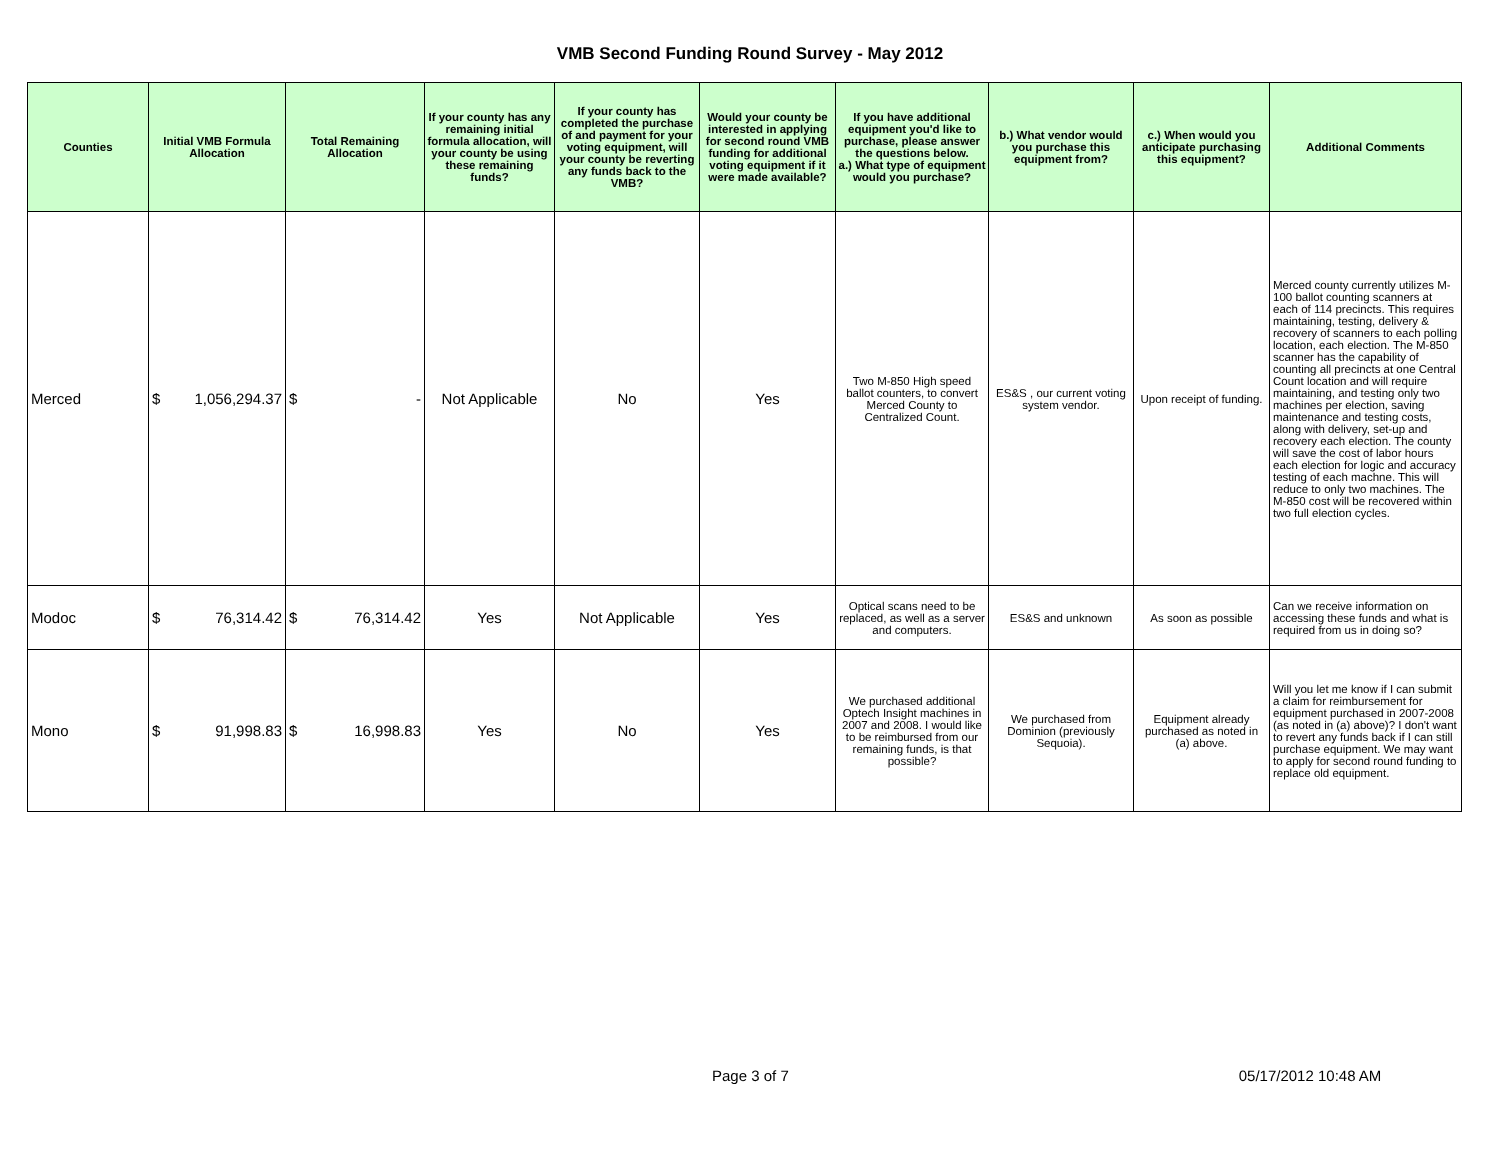VMB Second Funding Round Survey - May 2012
| Counties | Initial VMB Formula Allocation | Total Remaining Allocation | If your county has any remaining initial formula allocation, will your county be using these remaining funds? | If your county has completed the purchase of and payment for your voting equipment, will your county be reverting any funds back to the VMB? | Would your county be interested in applying for second round VMB funding for additional voting equipment if it were made available? | If you have additional equipment you'd like to purchase, please answer the questions below. a.) What type of equipment would you purchase? | b.) What vendor would you purchase this equipment from? | c.) When would you anticipate purchasing this equipment? | Additional Comments |
| --- | --- | --- | --- | --- | --- | --- | --- | --- | --- |
| Merced | $ 1,056,294.37 | $ - | Not Applicable | No | Yes | Two M-850 High speed ballot counters, to convert Merced County to Centralized Count. | ES&S , our current voting system vendor. | Upon receipt of funding. | Merced county currently utilizes M-100 ballot counting scanners at each of 114 precincts. This requires maintaining, testing, delivery & recovery of scanners to each polling location, each election. The M-850 scanner has the capability of counting all precincts at one Central Count location and will require maintaining, and testing only two machines per election, saving maintenance and testing costs, along with delivery, set-up and recovery each election. The county will save the cost of labor hours each election for logic and accuracy testing of each machne. This will reduce to only two machines. The M-850 cost will be recovered within two full election cycles. |
| Modoc | $ 76,314.42 | $ 76,314.42 | Yes | Not Applicable | Yes | Optical scans need to be replaced, as well as a server and computers. | ES&S and unknown | As soon as possible | Can we receive information on accessing these funds and what is required from us in doing so? |
| Mono | $ 91,998.83 | $ 16,998.83 | Yes | No | Yes | We purchased additional Optech Insight machines in 2007 and 2008. I would like to be reimbursed from our remaining funds, is that possible? | We purchased from Dominion (previously Sequoia). | Equipment already purchased as noted in (a) above. | Will you let me know if I can submit a claim for reimbursement for equipment purchased in 2007-2008 (as noted in (a) above)? I don't want to revert any funds back if I can still purchase equipment. We may want to apply for second round funding to replace old equipment. |
Page 3 of 7 05/17/2012 10:48 AM